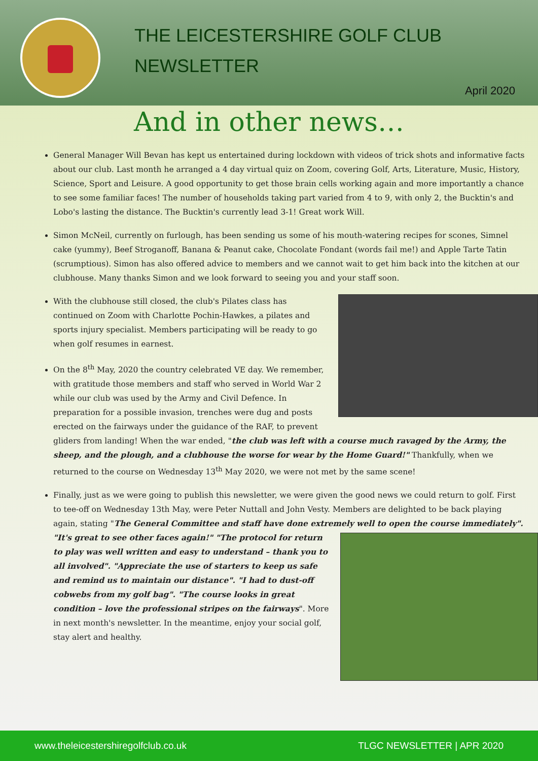THE LEICESTERSHIRE GOLF CLUB
NEWSLETTER
April 2020
And in other news…
General Manager Will Bevan has kept us entertained during lockdown with videos of trick shots and informative facts about our club. Last month he arranged a 4 day virtual quiz on Zoom, covering Golf, Arts, Literature, Music, History, Science, Sport and Leisure. A good opportunity to get those brain cells working again and more importantly a chance to see some familiar faces! The number of households taking part varied from 4 to 9, with only 2, the Bucktin's and Lobo's lasting the distance. The Bucktin's currently lead 3-1! Great work Will.
Simon McNeil, currently on furlough, has been sending us some of his mouth-watering recipes for scones, Simnel cake (yummy), Beef Stroganoff, Banana & Peanut cake, Chocolate Fondant (words fail me!) and Apple Tarte Tatin (scrumptious). Simon has also offered advice to members and we cannot wait to get him back into the kitchen at our clubhouse. Many thanks Simon and we look forward to seeing you and your staff soon.
With the clubhouse still closed, the club's Pilates class has continued on Zoom with Charlotte Pochin-Hawkes, a pilates and sports injury specialist. Members participating will be ready to go when golf resumes in earnest.
On the 8<sup>th</sup> May, 2020 the country celebrated VE day. We remember, with gratitude those members and staff who served in World War 2 while our club was used by the Army and Civil Defence. In preparation for a possible invasion, trenches were dug and posts erected on the fairways under the guidance of the RAF, to prevent gliders from landing! When the war ended, "the club was left with a course much ravaged by the Army, the sheep, and the plough, and a clubhouse the worse for wear by the Home Guard!" Thankfully, when we returned to the course on Wednesday 13<sup>th</sup> May 2020, we were not met by the same scene!
Finally, just as we were going to publish this newsletter, we were given the good news we could return to golf. First to tee-off on Wednesday 13th May, were Peter Nuttall and John Vesty. Members are delighted to be back playing again, stating "The General Committee and staff have done extremely well to open the course immediately". "It's great to see other faces again!" "The protocol for return to play was well written and easy to understand – thank you to all involved". "Appreciate the use of starters to keep us safe and remind us to maintain our distance". "I had to dust-off cobwebs from my golf bag". "The course looks in great condition – love the professional stripes on the fairways". More in next month's newsletter. In the meantime, enjoy your social golf, stay alert and healthy.
www.theleicestershiregolfclub.co.uk TLGC NEWSLETTER | APR 2020